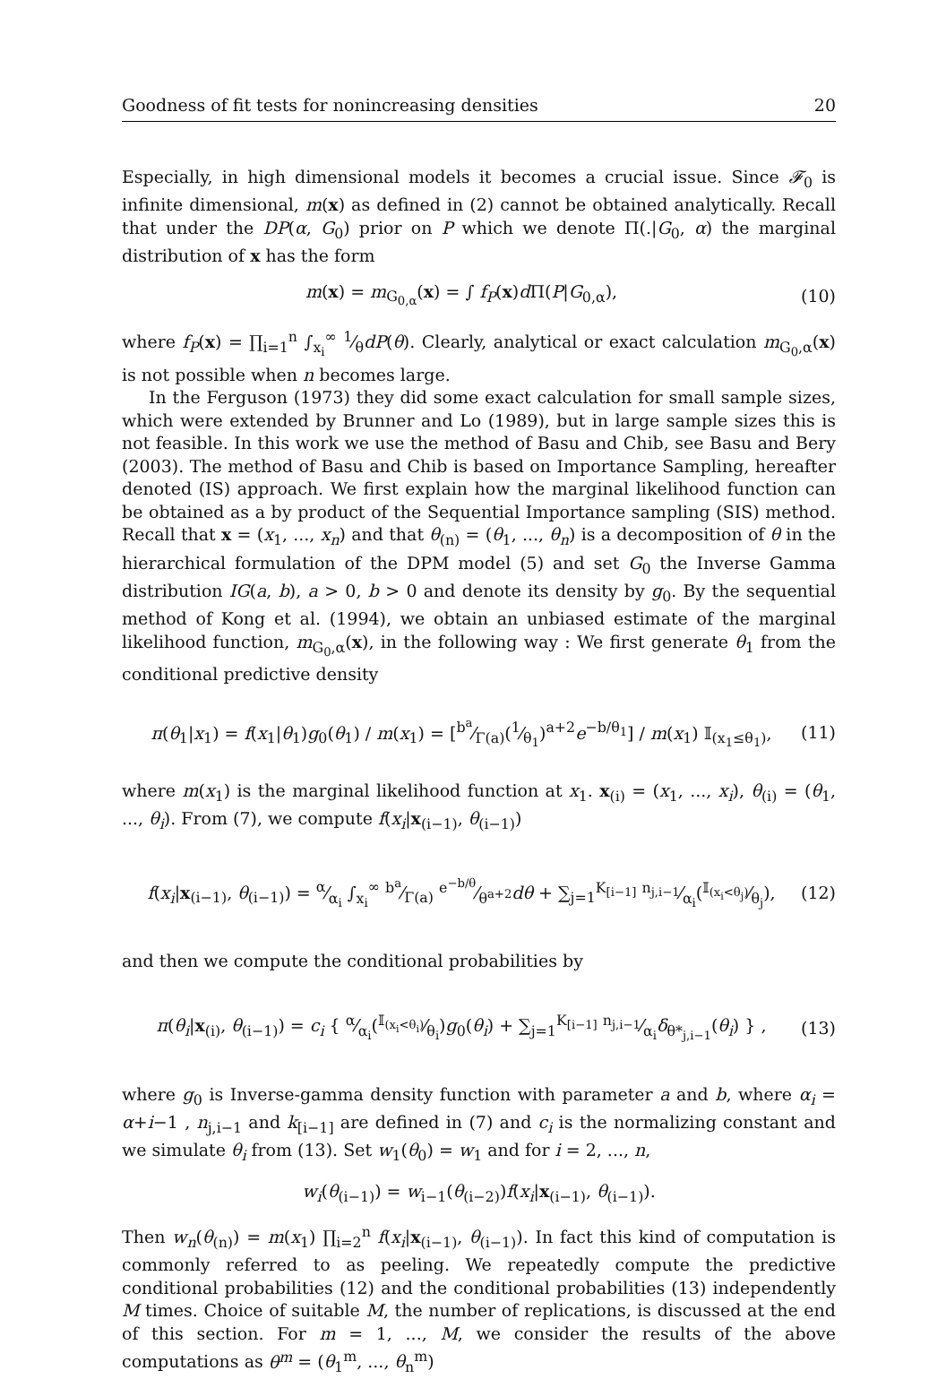Goodness of fit tests for nonincreasing densities 20
Especially, in high dimensional models it becomes a crucial issue. Since 𝓕<sub>0</sub> is infinite dimensional, m(x) as defined in (2) cannot be obtained analytically. Recall that under the DP(α, G<sub>0</sub>) prior on P which we denote Π(.|G<sub>0</sub>, α) the marginal distribution of x has the form
m(x) = m<sub>G<sub>0,α</sub></sub>(x) = ∫ f<sub>P</sub>(x)d Π(P|G<sub>0,α</sub>), (10)
where f<sub>P</sub>(x) = ∏<sub>i=1</sub><sup>n</sup> ∫<sub>x<sub>i</sub></sub><sup>∞</sup> 1⁄θdP(θ). Clearly, analytical or exact calculation m<sub>G<sub>0</sub>,α</sub>(x) is not possible when n becomes large.
In the Ferguson (1973) they did some exact calculation for small sample sizes, which were extended by Brunner and Lo (1989), but in large sample sizes this is not feasible. In this work we use the method of Basu and Chib, see Basu and Bery (2003). The method of Basu and Chib is based on Importance Sampling, hereafter denoted (IS) approach. We first explain how the marginal likelihood function can be obtained as a by product of the Sequential Importance sampling (SIS) method. Recall that x = (x<sub>1</sub>, ..., x<sub>n</sub>) and that θ<sub>(n)</sub> = (θ<sub>1</sub>, ..., θ<sub>n</sub>) is a decomposition of θ in the hierarchical formulation of the DPM model (5) and set G<sub>0</sub> the Inverse Gamma distribution IG(a, b), a > 0, b > 0 and denote its density by g<sub>0</sub>. By the sequential method of Kong et al. (1994), we obtain an unbiased estimate of the marginal likelihood function, m<sub>G<sub>0</sub>,α</sub>(x), in the following way : We first generate θ<sub>1</sub> from the conditional predictive density
π(θ<sub>1</sub>|x<sub>1</sub>) = f(x<sub>1</sub>|θ<sub>1</sub>)g<sub>0</sub>(θ<sub>1</sub>) / m(x<sub>1</sub>) = [b<sup>a</sup>⁄Γ(a)(1⁄θ<sub>1</sub>)<sup>a+2</sup>e<sup>−b/θ<sub>1</sub></sup>] / m(x<sub>1</sub>) 𝕀<sub>(x<sub>1</sub>≤θ<sub>1</sub>)</sub>, (11)
where m(x<sub>1</sub>) is the marginal likelihood function at x<sub>1</sub>. x<sub>(i)</sub> = (x<sub>1</sub>, ..., x<sub>i</sub>), θ<sub>(i)</sub> = (θ<sub>1</sub>, ..., θ<sub>i</sub>). From (7), we compute f(x<sub>i</sub>|x<sub>(i−1)</sub>, θ<sub>(i−1)</sub>)
f(x<sub>i</sub>|x<sub>(i−1)</sub>, θ<sub>(i−1)</sub>) = α⁄α<sub>i</sub> ∫<sub>x<sub>i</sub></sub><sup>∞</sup> b<sup>a</sup>⁄Γ(a) e<sup>−b/θ</sup>⁄θ<sup>a+2</sup>dθ + ∑<sub>j=1</sub><sup>K<sub>[i−1]</sub></sup> n<sub>j,i−1</sub>⁄α<sub>i</sub>(𝕀<sub>(x<sub>i</sub><θ<sub>j</sub>)</sub>⁄θ<sub>j</sub>), (12)
and then we compute the conditional probabilities by
π(θ<sub>i</sub>|x<sub>(i)</sub>, θ<sub>(i−1)</sub>) = c<sub>i</sub> { α⁄α<sub>i</sub>(𝕀<sub>(x<sub>i</sub><θ<sub>i</sub>)</sub>⁄θ<sub>i</sub>)g<sub>0</sub>(θ<sub>i</sub>) + ∑<sub>j=1</sub><sup>K<sub>[i−1]</sub></sup> n<sub>j,i−1</sub>⁄α<sub>i</sub>δ<sub>θ*<sub>j,i−1</sub></sub>(θ<sub>i</sub>) } , (13)
where g<sub>0</sub> is Inverse-gamma density function with parameter a and b, where α<sub>i</sub> = α+i−1 , n<sub>j,i−1</sub> and k<sub>[i−1]</sub> are defined in (7) and c<sub>i</sub> is the normalizing constant and we simulate θ<sub>i</sub> from (13). Set w<sub>1</sub>(θ<sub>0</sub>) = w<sub>1</sub> and for i = 2, ..., n,
w<sub>i</sub>(θ<sub>(i−1)</sub>) = w<sub>i−1</sub>(θ<sub>(i−2)</sub>)f(x<sub>i</sub>|x<sub>(i−1)</sub>, θ<sub>(i−1)</sub>).
Then w<sub>n</sub>(θ<sub>(n)</sub>) = m(x<sub>1</sub>) ∏<sub>i=2</sub><sup>n</sup> f(x<sub>i</sub>|x<sub>(i−1)</sub>, θ<sub>(i−1)</sub>). In fact this kind of computation is commonly referred to as peeling. We repeatedly compute the predictive conditional probabilities (12) and the conditional probabilities (13) independently M times. Choice of suitable M, the number of replications, is discussed at the end of this section. For m = 1, ..., M, we consider the results of the above computations as θ<sup>m</sup> = (θ<sub>1</sub><sup>m</sup>, ..., θ<sub>n</sub><sup>m</sup>)